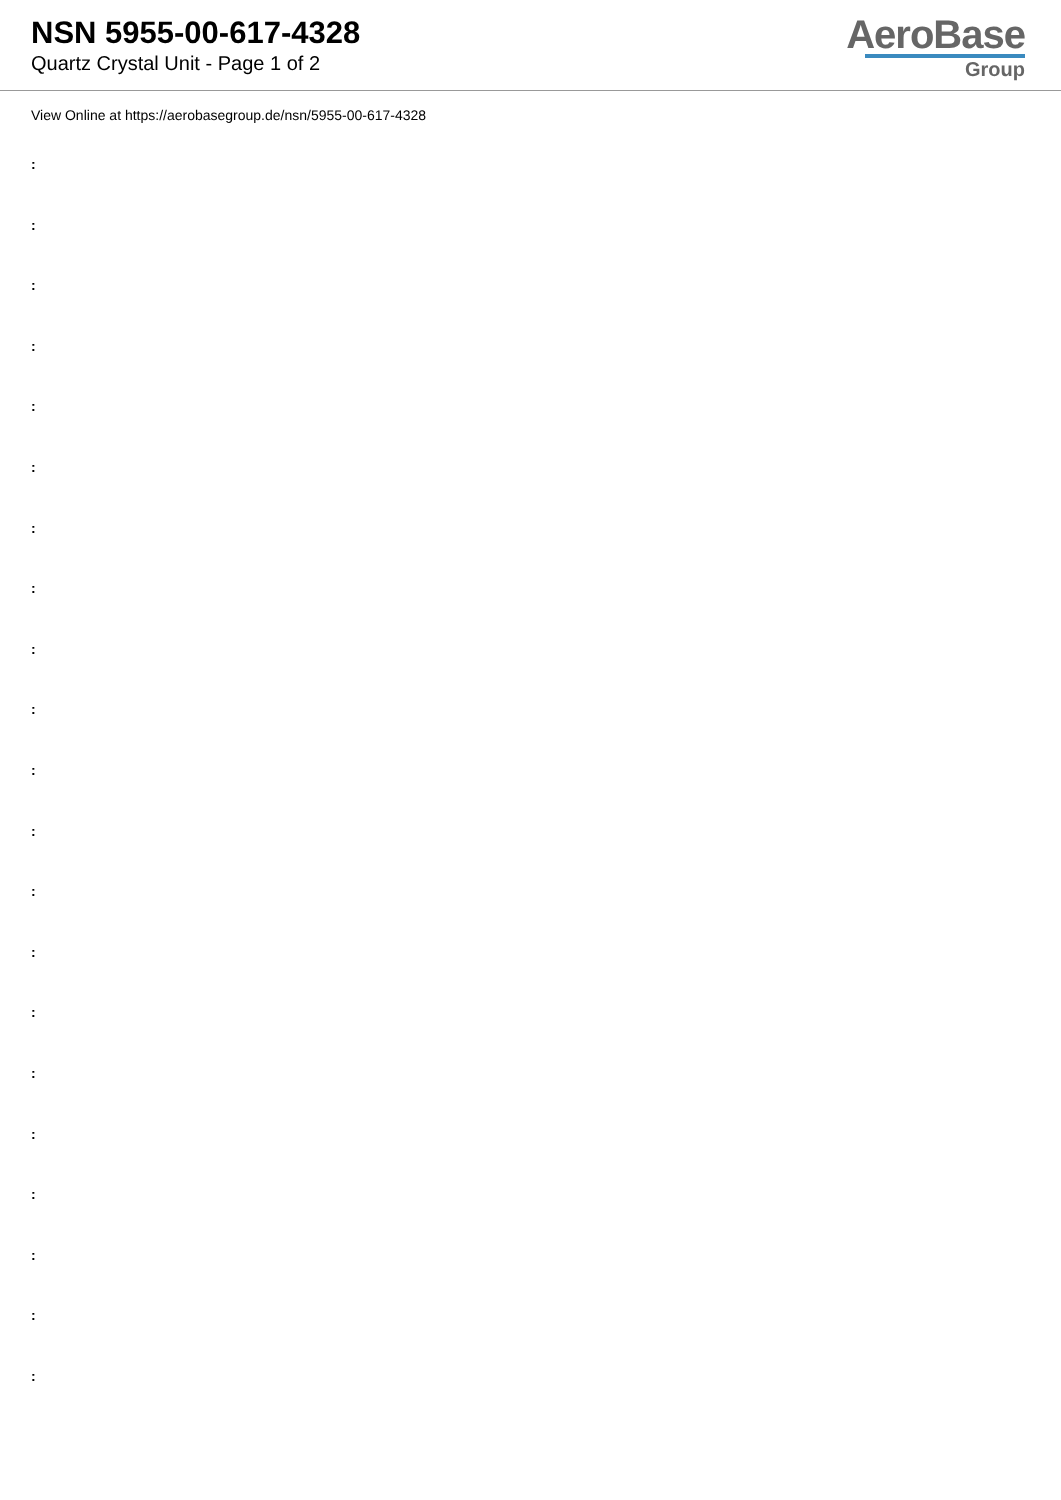NSN 5955-00-617-4328
Quartz Crystal Unit - Page 1 of 2
AeroBase
Group
View Online at https://aerobasegroup.de/nsn/5955-00-617-4328
:
:
:
:
:
:
:
:
:
:
:
:
:
:
:
:
:
:
:
:
: